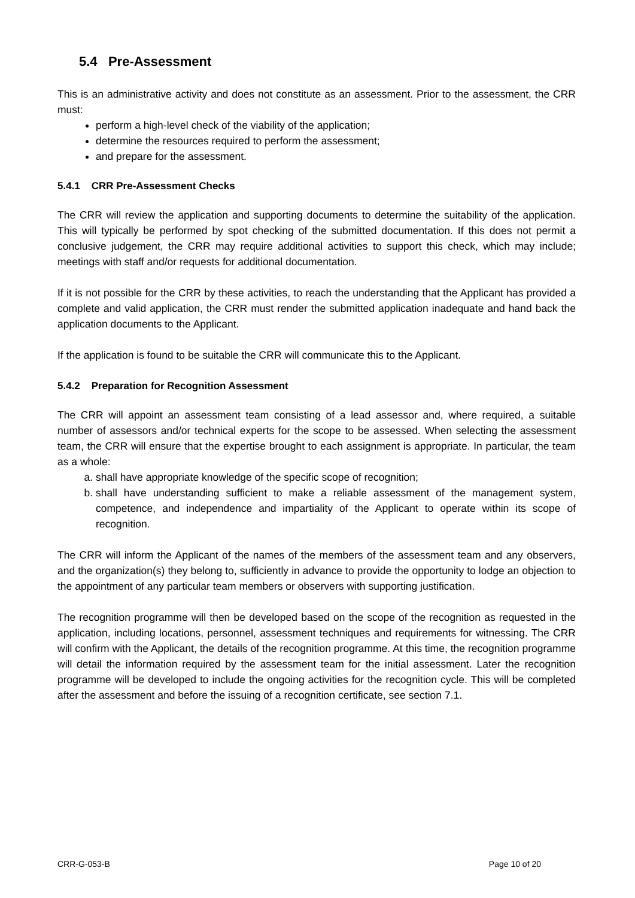5.4 Pre-Assessment
This is an administrative activity and does not constitute as an assessment. Prior to the assessment, the CRR must:
perform a high-level check of the viability of the application;
determine the resources required to perform the assessment;
and prepare for the assessment.
5.4.1 CRR Pre-Assessment Checks
The CRR will review the application and supporting documents to determine the suitability of the application. This will typically be performed by spot checking of the submitted documentation. If this does not permit a conclusive judgement, the CRR may require additional activities to support this check, which may include; meetings with staff and/or requests for additional documentation.
If it is not possible for the CRR by these activities, to reach the understanding that the Applicant has provided a complete and valid application, the CRR must render the submitted application inadequate and hand back the application documents to the Applicant.
If the application is found to be suitable the CRR will communicate this to the Applicant.
5.4.2 Preparation for Recognition Assessment
The CRR will appoint an assessment team consisting of a lead assessor and, where required, a suitable number of assessors and/or technical experts for the scope to be assessed. When selecting the assessment team, the CRR will ensure that the expertise brought to each assignment is appropriate. In particular, the team as a whole:
a. shall have appropriate knowledge of the specific scope of recognition;
b. shall have understanding sufficient to make a reliable assessment of the management system, competence, and independence and impartiality of the Applicant to operate within its scope of recognition.
The CRR will inform the Applicant of the names of the members of the assessment team and any observers, and the organization(s) they belong to, sufficiently in advance to provide the opportunity to lodge an objection to the appointment of any particular team members or observers with supporting justification.
The recognition programme will then be developed based on the scope of the recognition as requested in the application, including locations, personnel, assessment techniques and requirements for witnessing. The CRR will confirm with the Applicant, the details of the recognition programme. At this time, the recognition programme will detail the information required by the assessment team for the initial assessment. Later the recognition programme will be developed to include the ongoing activities for the recognition cycle. This will be completed after the assessment and before the issuing of a recognition certificate, see section 7.1.
CRR-G-053-B Page 10 of 20